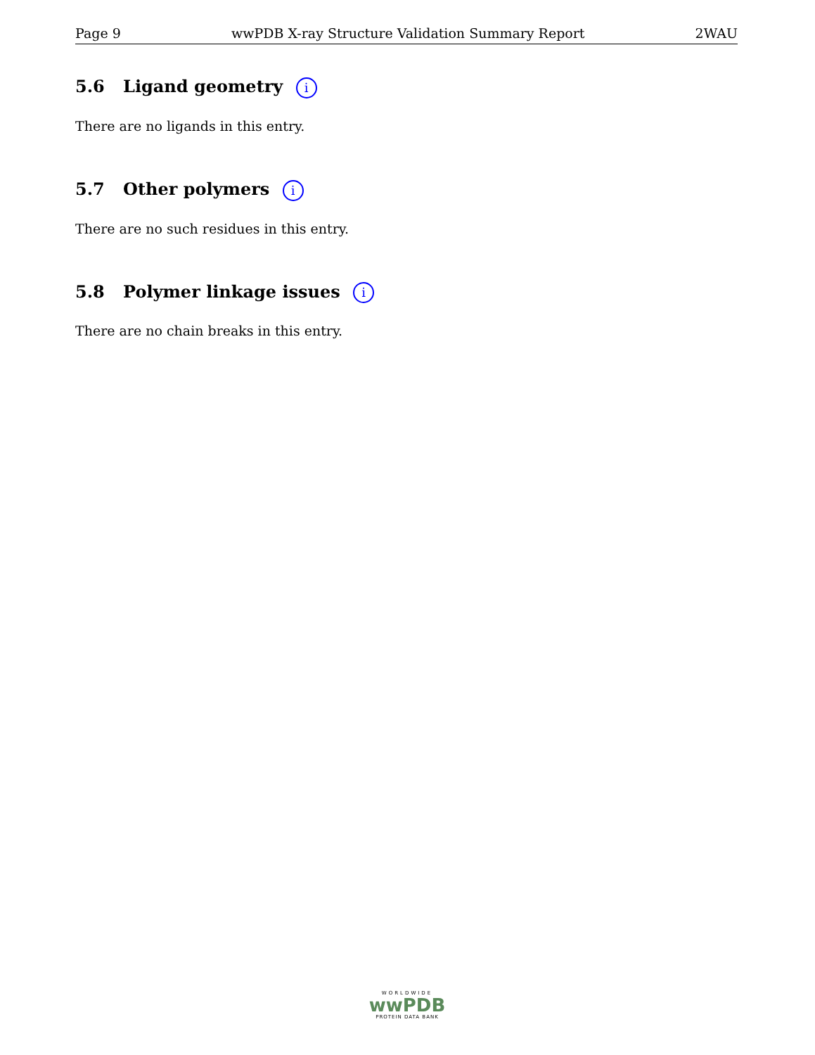Page 9 wwPDB X-ray Structure Validation Summary Report 2WAU
5.6 Ligand geometry i
There are no ligands in this entry.
5.7 Other polymers i
There are no such residues in this entry.
5.8 Polymer linkage issues i
There are no chain breaks in this entry.
WORLDWIDE
wwPDB
PROTEIN DATA BANK